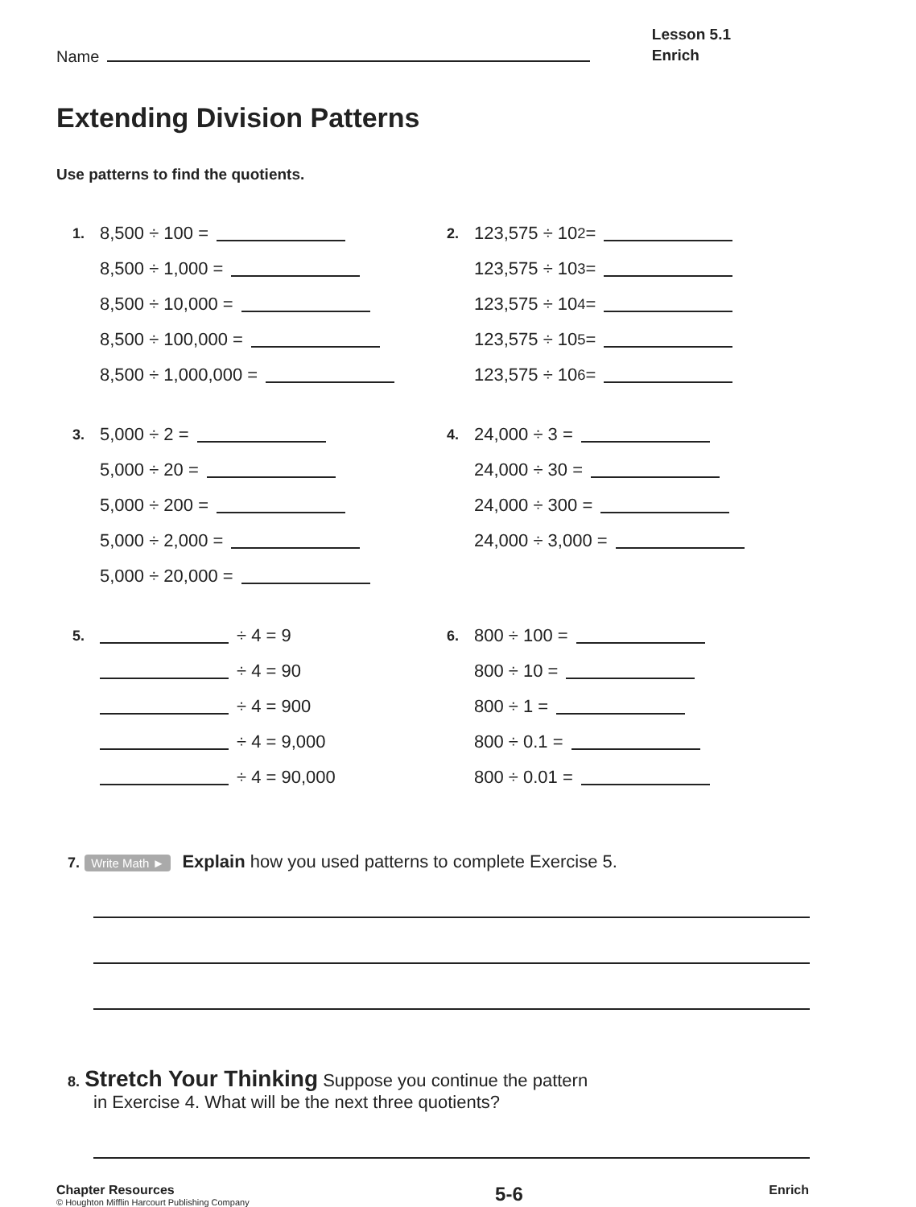Name
Lesson 5.1
Enrich
Extending Division Patterns
Use patterns to find the quotients.
1. 8,500 ÷ 100 =
8,500 ÷ 1,000 =
8,500 ÷ 10,000 =
8,500 ÷ 100,000 =
8,500 ÷ 1,000,000 =
2. 123,575 ÷ 10<sup>2</sup> =
123,575 ÷ 10<sup>3</sup> =
123,575 ÷ 10<sup>4</sup> =
123,575 ÷ 10<sup>5</sup> =
123,575 ÷ 10<sup>6</sup> =
3. 5,000 ÷ 2 =
5,000 ÷ 20 =
5,000 ÷ 200 =
5,000 ÷ 2,000 =
5,000 ÷ 20,000 =
4. 24,000 ÷ 3 =
24,000 ÷ 30 =
24,000 ÷ 300 =
24,000 ÷ 3,000 =
5. ÷ 4 = 9
÷ 4 = 90
÷ 4 = 900
÷ 4 = 9,000
÷ 4 = 90,000
6. 800 ÷ 100 =
800 ÷ 10 =
800 ÷ 1 =
800 ÷ 0.1 =
800 ÷ 0.01 =
7. Write Math ► Explain how you used patterns to complete Exercise 5.
8. Stretch Your Thinking Suppose you continue the pattern
in Exercise 4. What will be the next three quotients?
Chapter Resources
© Houghton Mifflin Harcourt Publishing Company
5-6
Enrich